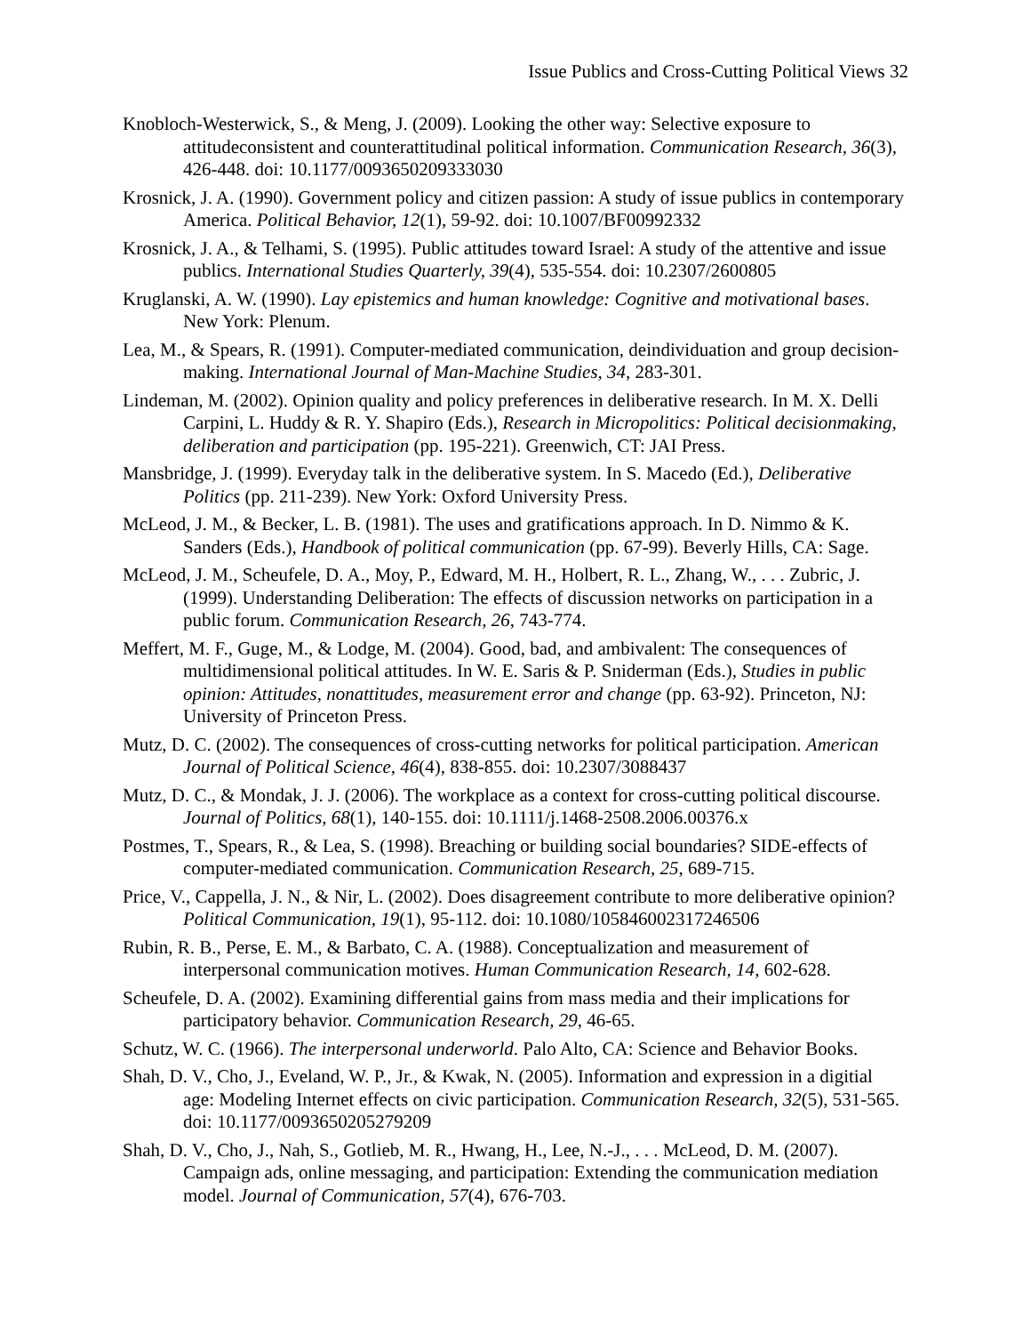Issue Publics and Cross-Cutting Political Views 32
Knobloch-Westerwick, S., & Meng, J. (2009). Looking the other way: Selective exposure to attitudeconsistent and counterattitudinal political information. Communication Research, 36(3), 426-448. doi: 10.1177/0093650209333030
Krosnick, J. A. (1990). Government policy and citizen passion: A study of issue publics in contemporary America. Political Behavior, 12(1), 59-92. doi: 10.1007/BF00992332
Krosnick, J. A., & Telhami, S. (1995). Public attitudes toward Israel: A study of the attentive and issue publics. International Studies Quarterly, 39(4), 535-554. doi: 10.2307/2600805
Kruglanski, A. W. (1990). Lay epistemics and human knowledge: Cognitive and motivational bases. New York: Plenum.
Lea, M., & Spears, R. (1991). Computer-mediated communication, deindividuation and group decision-making. International Journal of Man-Machine Studies, 34, 283-301.
Lindeman, M. (2002). Opinion quality and policy preferences in deliberative research. In M. X. Delli Carpini, L. Huddy & R. Y. Shapiro (Eds.), Research in Micropolitics: Political decisionmaking, deliberation and participation (pp. 195-221). Greenwich, CT: JAI Press.
Mansbridge, J. (1999). Everyday talk in the deliberative system. In S. Macedo (Ed.), Deliberative Politics (pp. 211-239). New York: Oxford University Press.
McLeod, J. M., & Becker, L. B. (1981). The uses and gratifications approach. In D. Nimmo & K. Sanders (Eds.), Handbook of political communication (pp. 67-99). Beverly Hills, CA: Sage.
McLeod, J. M., Scheufele, D. A., Moy, P., Edward, M. H., Holbert, R. L., Zhang, W., . . . Zubric, J. (1999). Understanding Deliberation: The effects of discussion networks on participation in a public forum. Communication Research, 26, 743-774.
Meffert, M. F., Guge, M., & Lodge, M. (2004). Good, bad, and ambivalent: The consequences of multidimensional political attitudes. In W. E. Saris & P. Sniderman (Eds.), Studies in public opinion: Attitudes, nonattitudes, measurement error and change (pp. 63-92). Princeton, NJ: University of Princeton Press.
Mutz, D. C. (2002). The consequences of cross-cutting networks for political participation. American Journal of Political Science, 46(4), 838-855. doi: 10.2307/3088437
Mutz, D. C., & Mondak, J. J. (2006). The workplace as a context for cross-cutting political discourse. Journal of Politics, 68(1), 140-155. doi: 10.1111/j.1468-2508.2006.00376.x
Postmes, T., Spears, R., & Lea, S. (1998). Breaching or building social boundaries? SIDE-effects of computer-mediated communication. Communication Research, 25, 689-715.
Price, V., Cappella, J. N., & Nir, L. (2002). Does disagreement contribute to more deliberative opinion? Political Communication, 19(1), 95-112. doi: 10.1080/105846002317246506
Rubin, R. B., Perse, E. M., & Barbato, C. A. (1988). Conceptualization and measurement of interpersonal communication motives. Human Communication Research, 14, 602-628.
Scheufele, D. A. (2002). Examining differential gains from mass media and their implications for participatory behavior. Communication Research, 29, 46-65.
Schutz, W. C. (1966). The interpersonal underworld. Palo Alto, CA: Science and Behavior Books.
Shah, D. V., Cho, J., Eveland, W. P., Jr., & Kwak, N. (2005). Information and expression in a digitial age: Modeling Internet effects on civic participation. Communication Research, 32(5), 531-565. doi: 10.1177/0093650205279209
Shah, D. V., Cho, J., Nah, S., Gotlieb, M. R., Hwang, H., Lee, N.-J., . . . McLeod, D. M. (2007). Campaign ads, online messaging, and participation: Extending the communication mediation model. Journal of Communication, 57(4), 676-703.